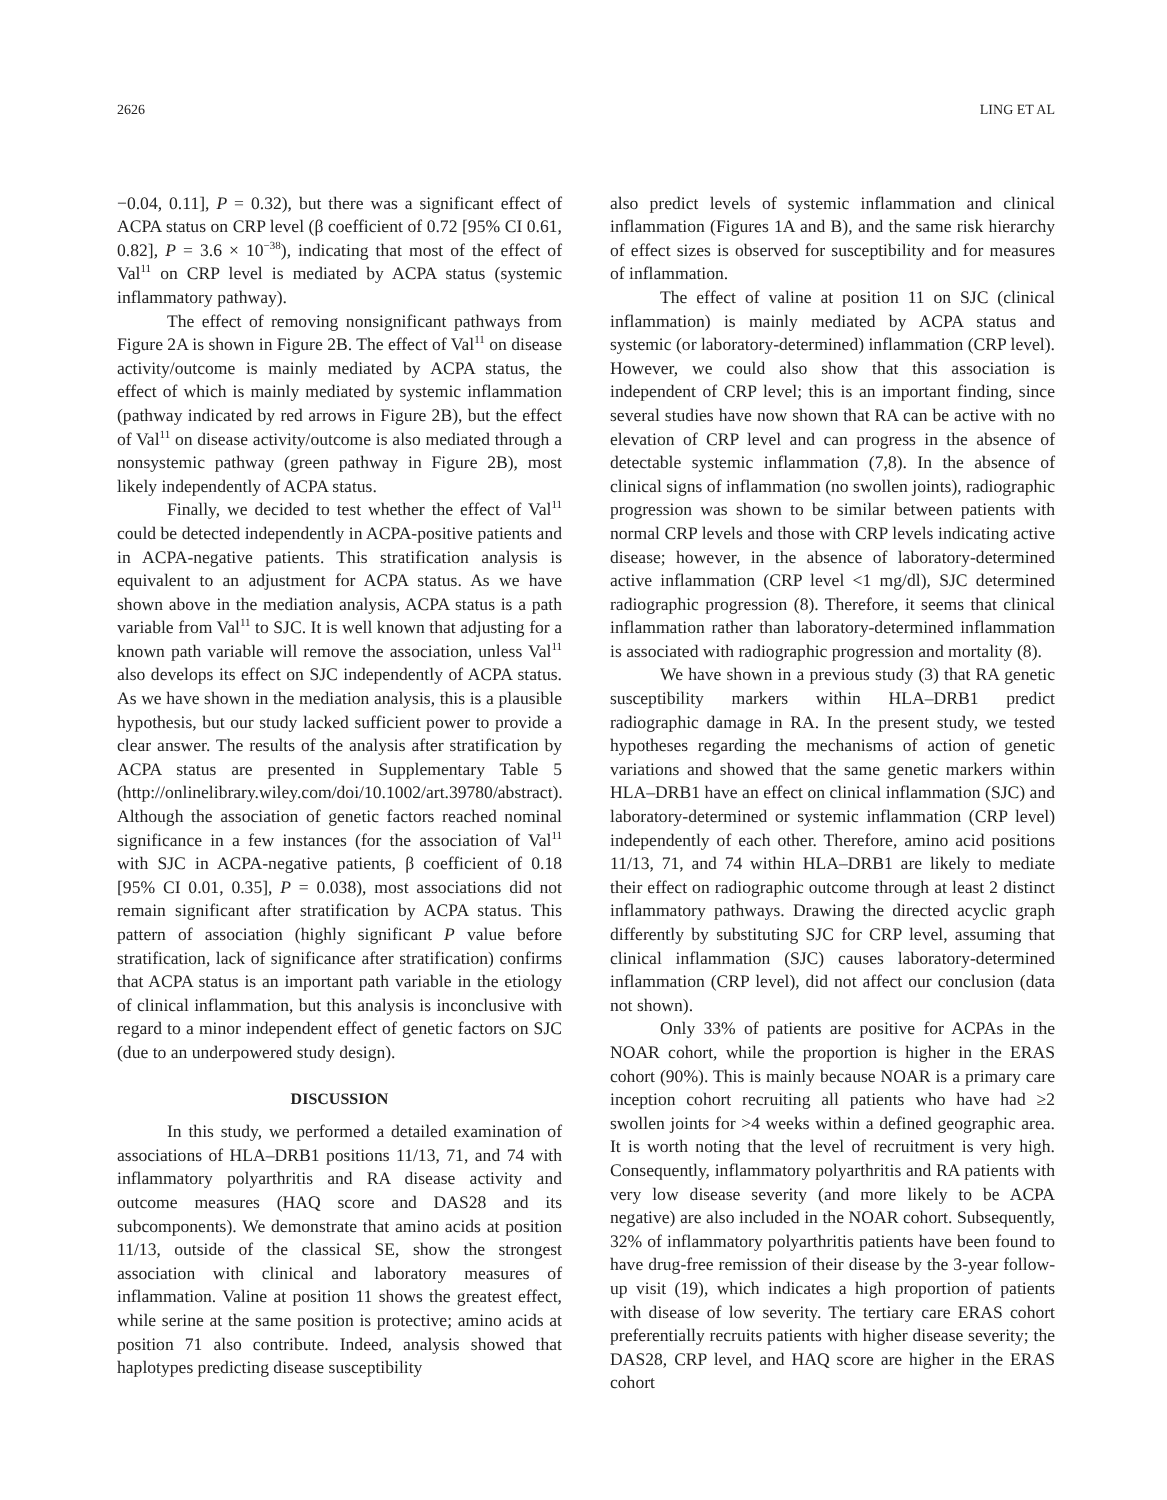2626 LING ET AL
−0.04, 0.11], P = 0.32), but there was a significant effect of ACPA status on CRP level (β coefficient of 0.72 [95% CI 0.61, 0.82], P = 3.6 × 10<sup>−38</sup>), indicating that most of the effect of Val<sup>11</sup> on CRP level is mediated by ACPA status (systemic inflammatory pathway).
The effect of removing nonsignificant pathways from Figure 2A is shown in Figure 2B. The effect of Val<sup>11</sup> on disease activity/outcome is mainly mediated by ACPA status, the effect of which is mainly mediated by systemic inflammation (pathway indicated by red arrows in Figure 2B), but the effect of Val<sup>11</sup> on disease activity/outcome is also mediated through a nonsystemic pathway (green pathway in Figure 2B), most likely independently of ACPA status.
Finally, we decided to test whether the effect of Val<sup>11</sup> could be detected independently in ACPA-positive patients and in ACPA-negative patients. This stratification analysis is equivalent to an adjustment for ACPA status. As we have shown above in the mediation analysis, ACPA status is a path variable from Val<sup>11</sup> to SJC. It is well known that adjusting for a known path variable will remove the association, unless Val<sup>11</sup> also develops its effect on SJC independently of ACPA status. As we have shown in the mediation analysis, this is a plausible hypothesis, but our study lacked sufficient power to provide a clear answer. The results of the analysis after stratification by ACPA status are presented in Supplementary Table 5 (http://onlinelibrary.wiley.com/doi/10.1002/art.39780/abstract). Although the association of genetic factors reached nominal significance in a few instances (for the association of Val<sup>11</sup> with SJC in ACPA-negative patients, β coefficient of 0.18 [95% CI 0.01, 0.35], P = 0.038), most associations did not remain significant after stratification by ACPA status. This pattern of association (highly significant P value before stratification, lack of significance after stratification) confirms that ACPA status is an important path variable in the etiology of clinical inflammation, but this analysis is inconclusive with regard to a minor independent effect of genetic factors on SJC (due to an underpowered study design).
DISCUSSION
In this study, we performed a detailed examination of associations of HLA–DRB1 positions 11/13, 71, and 74 with inflammatory polyarthritis and RA disease activity and outcome measures (HAQ score and DAS28 and its subcomponents). We demonstrate that amino acids at position 11/13, outside of the classical SE, show the strongest association with clinical and laboratory measures of inflammation. Valine at position 11 shows the greatest effect, while serine at the same position is protective; amino acids at position 71 also contribute. Indeed, analysis showed that haplotypes predicting disease susceptibility
also predict levels of systemic inflammation and clinical inflammation (Figures 1A and B), and the same risk hierarchy of effect sizes is observed for susceptibility and for measures of inflammation.
The effect of valine at position 11 on SJC (clinical inflammation) is mainly mediated by ACPA status and systemic (or laboratory-determined) inflammation (CRP level). However, we could also show that this association is independent of CRP level; this is an important finding, since several studies have now shown that RA can be active with no elevation of CRP level and can progress in the absence of detectable systemic inflammation (7,8). In the absence of clinical signs of inflammation (no swollen joints), radiographic progression was shown to be similar between patients with normal CRP levels and those with CRP levels indicating active disease; however, in the absence of laboratory-determined active inflammation (CRP level <1 mg/dl), SJC determined radiographic progression (8). Therefore, it seems that clinical inflammation rather than laboratory-determined inflammation is associated with radiographic progression and mortality (8).
We have shown in a previous study (3) that RA genetic susceptibility markers within HLA–DRB1 predict radiographic damage in RA. In the present study, we tested hypotheses regarding the mechanisms of action of genetic variations and showed that the same genetic markers within HLA–DRB1 have an effect on clinical inflammation (SJC) and laboratory-determined or systemic inflammation (CRP level) independently of each other. Therefore, amino acid positions 11/13, 71, and 74 within HLA–DRB1 are likely to mediate their effect on radiographic outcome through at least 2 distinct inflammatory pathways. Drawing the directed acyclic graph differently by substituting SJC for CRP level, assuming that clinical inflammation (SJC) causes laboratory-determined inflammation (CRP level), did not affect our conclusion (data not shown).
Only 33% of patients are positive for ACPAs in the NOAR cohort, while the proportion is higher in the ERAS cohort (90%). This is mainly because NOAR is a primary care inception cohort recruiting all patients who have had ≥2 swollen joints for >4 weeks within a defined geographic area. It is worth noting that the level of recruitment is very high. Consequently, inflammatory polyarthritis and RA patients with very low disease severity (and more likely to be ACPA negative) are also included in the NOAR cohort. Subsequently, 32% of inflammatory polyarthritis patients have been found to have drug-free remission of their disease by the 3-year follow-up visit (19), which indicates a high proportion of patients with disease of low severity. The tertiary care ERAS cohort preferentially recruits patients with higher disease severity; the DAS28, CRP level, and HAQ score are higher in the ERAS cohort